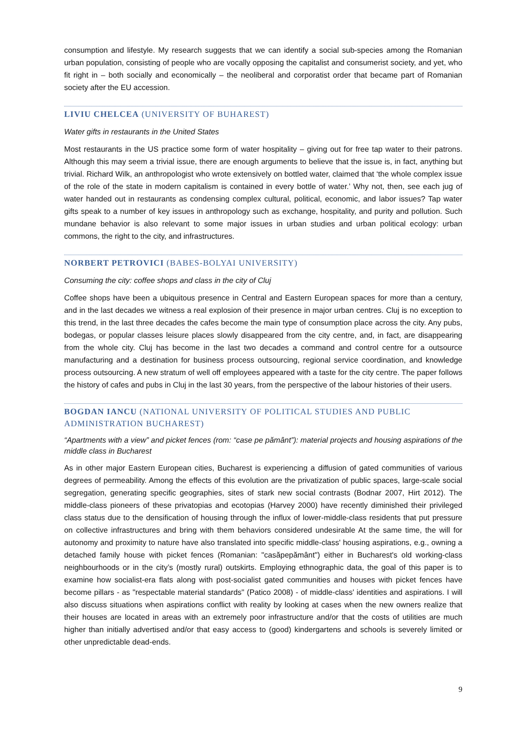consumption and lifestyle. My research suggests that we can identify a social sub-species among the Romanian urban population, consisting of people who are vocally opposing the capitalist and consumerist society, and yet, who fit right in – both socially and economically – the neoliberal and corporatist order that became part of Romanian society after the EU accession.
LIVIU CHELCEA (UNIVERSITY OF BUHAREST)
Water gifts in restaurants in the United States
Most restaurants in the US practice some form of water hospitality – giving out for free tap water to their patrons. Although this may seem a trivial issue, there are enough arguments to believe that the issue is, in fact, anything but trivial. Richard Wilk, an anthropologist who wrote extensively on bottled water, claimed that ‘the whole complex issue of the role of the state in modern capitalism is contained in every bottle of water.’ Why not, then, see each jug of water handed out in restaurants as condensing complex cultural, political, economic, and labor issues? Tap water gifts speak to a number of key issues in anthropology such as exchange, hospitality, and purity and pollution. Such mundane behavior is also relevant to some major issues in urban studies and urban political ecology: urban commons, the right to the city, and infrastructures.
NORBERT PETROVICI (BABES-BOLYAI UNIVERSITY)
Consuming the city: coffee shops and class in the city of Cluj
Coffee shops have been a ubiquitous presence in Central and Eastern European spaces for more than a century, and in the last decades we witness a real explosion of their presence in major urban centres. Cluj is no exception to this trend, in the last three decades the cafes become the main type of consumption place across the city. Any pubs, bodegas, or popular classes leisure places slowly disappeared from the city centre, and, in fact, are disappearing from the whole city. Cluj has become in the last two decades a command and control centre for a outsource manufacturing and a destination for business process outsourcing, regional service coordination, and knowledge process outsourcing. A new stratum of well off employees appeared with a taste for the city centre. The paper follows the history of cafes and pubs in Cluj in the last 30 years, from the perspective of the labour histories of their users.
BOGDAN IANCU (NATIONAL UNIVERSITY OF POLITICAL STUDIES AND PUBLIC ADMINISTRATION BUCHAREST)
“Apartments with a view” and picket fences (rom: “case pe pământ”): material projects and housing aspirations of the middle class in Bucharest
As in other major Eastern European cities, Bucharest is experiencing a diffusion of gated communities of various degrees of permeability. Among the effects of this evolution are the privatization of public spaces, large-scale social segregation, generating specific geographies, sites of stark new social contrasts (Bodnar 2007, Hirt 2012). The middle-class pioneers of these privatopias and ecotopias (Harvey 2000) have recently diminished their privileged class status due to the densification of housing through the influx of lower-middle-class residents that put pressure on collective infrastructures and bring with them behaviors considered undesirable At the same time, the will for autonomy and proximity to nature have also translated into specific middle-class' housing aspirations, e.g., owning a detached family house with picket fences (Romanian: "casăpepământ") either in Bucharest's old working-class neighbourhoods or in the city’s (mostly rural) outskirts. Employing ethnographic data, the goal of this paper is to examine how socialist-era flats along with post-socialist gated communities and houses with picket fences have become pillars - as "respectable material standards" (Patico 2008) - of middle-class' identities and aspirations. I will also discuss situations when aspirations conflict with reality by looking at cases when the new owners realize that their houses are located in areas with an extremely poor infrastructure and/or that the costs of utilities are much higher than initially advertised and/or that easy access to (good) kindergartens and schools is severely limited or other unpredictable dead-ends.
9